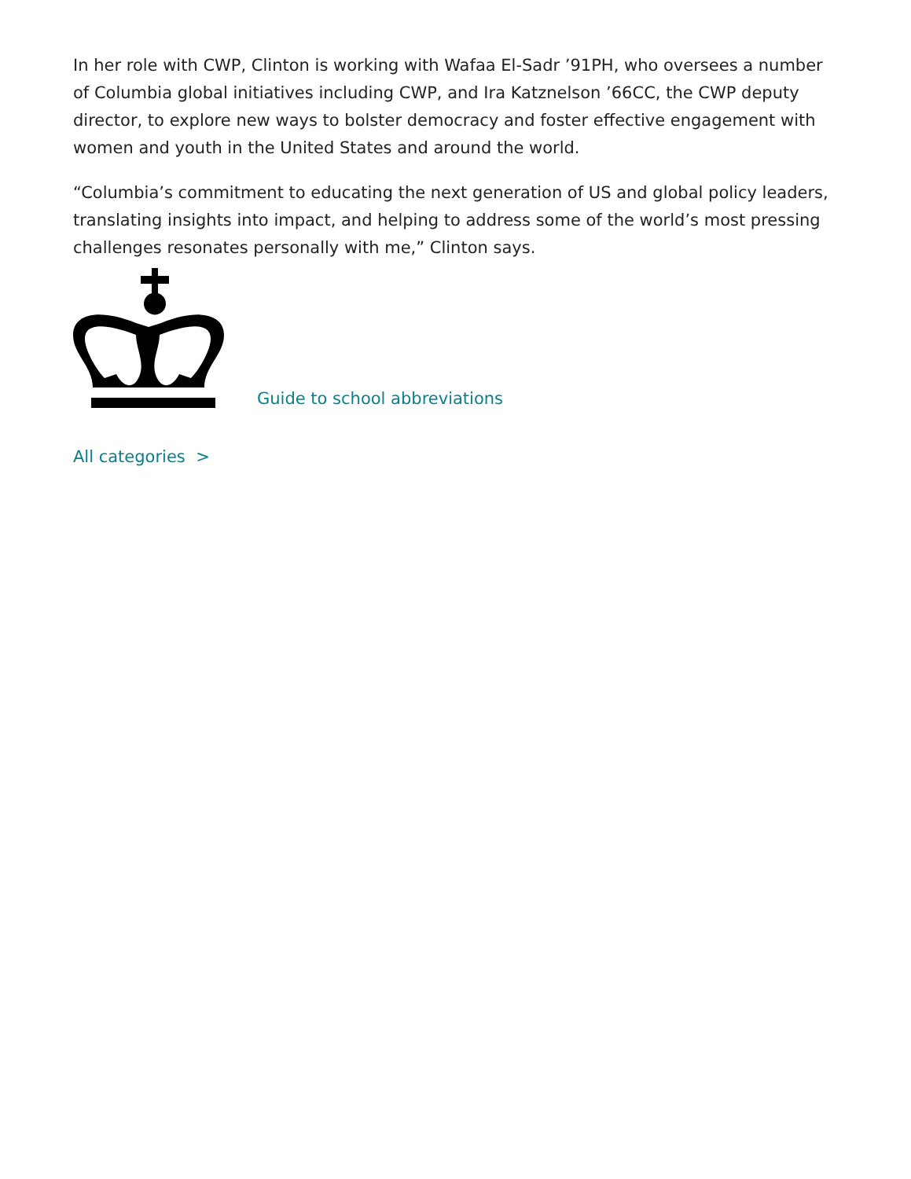In her role with CWP, Clinton is working with Wafaa El-Sadr ’91PH, who oversees a number of Columbia global initiatives including CWP, and Ira Katznelson ’66CC, the CWP deputy director, to explore new ways to bolster democracy and foster effective engagement with women and youth in the United States and around the world.
“Columbia’s commitment to educating the next generation of US and global policy leaders, translating insights into impact, and helping to address some of the world’s most pressing challenges resonates personally with me,” Clinton says.
Guide to school abbreviations
All categories >